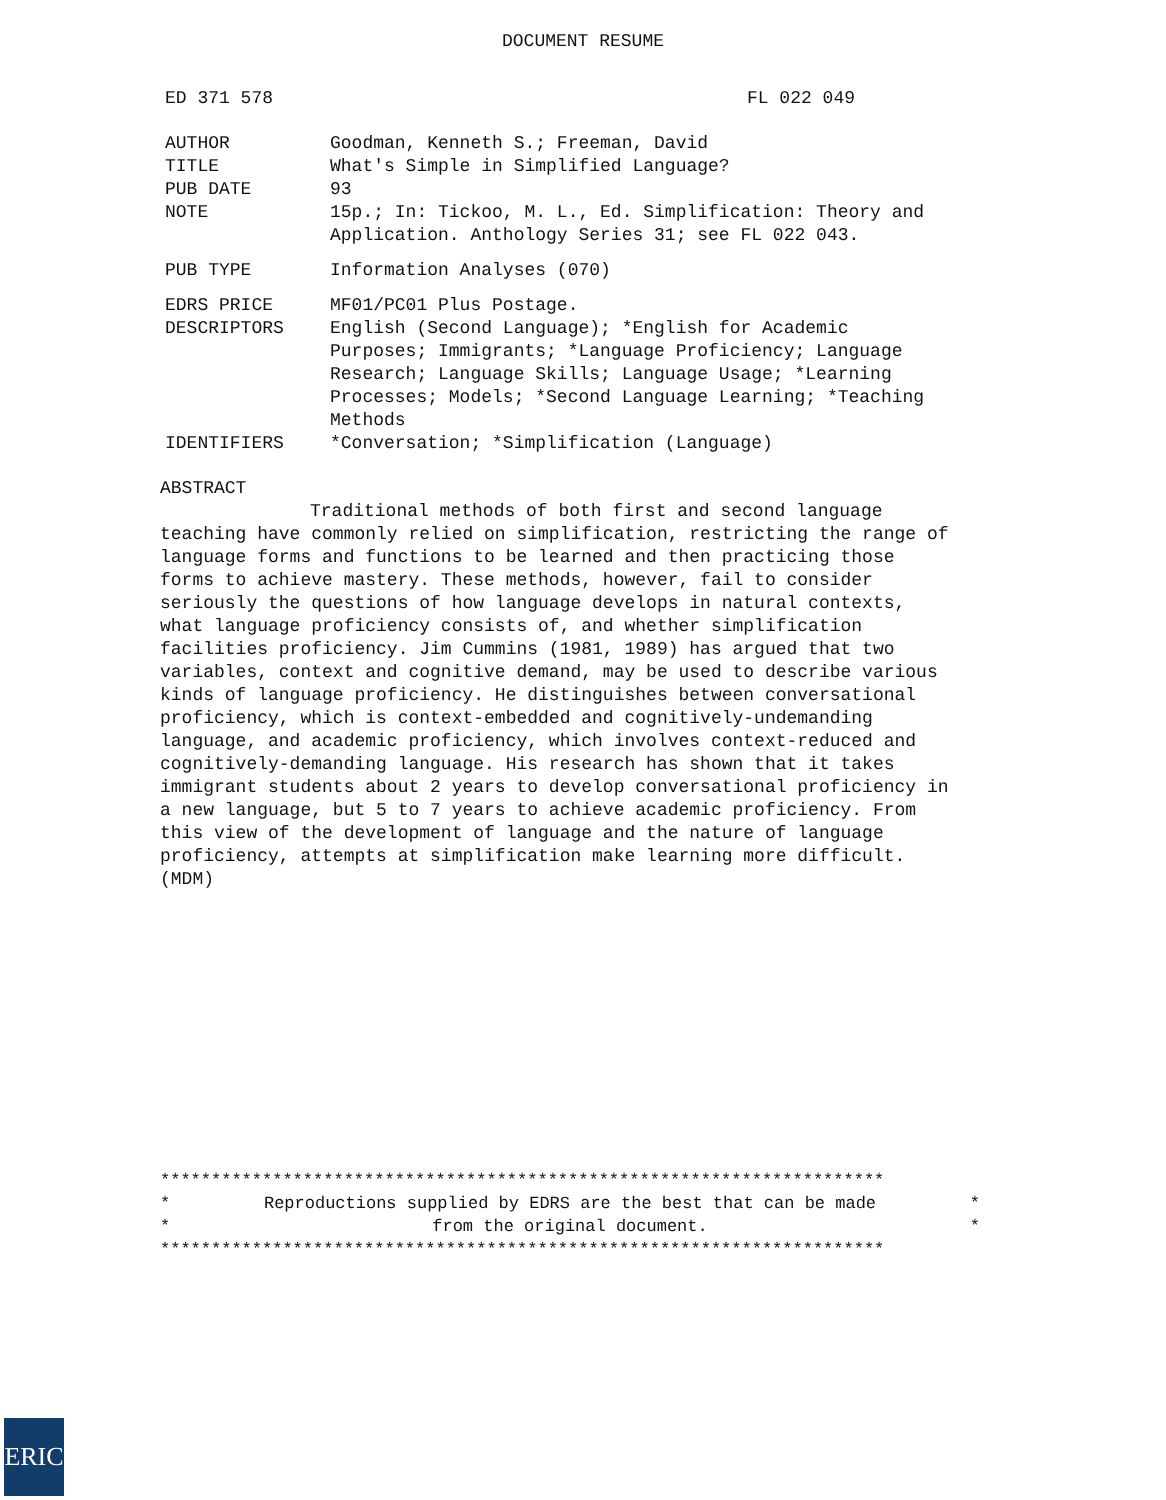DOCUMENT RESUME
ED 371 578 FL 022 049
AUTHOR Goodman, Kenneth S.; Freeman, David
TITLE What's Simple in Simplified Language?
PUB DATE 93
NOTE 15p.; In: Tickoo, M. L., Ed. Simplification: Theory and Application. Anthology Series 31; see FL 022 043.
PUB TYPE Information Analyses (070)
EDRS PRICE MF01/PC01 Plus Postage.
DESCRIPTORS English (Second Language); *English for Academic Purposes; Immigrants; *Language Proficiency; Language Research; Language Skills; Language Usage; *Learning Processes; Models; *Second Language Learning; *Teaching Methods
IDENTIFIERS *Conversation; *Simplification (Language)
ABSTRACT
Traditional methods of both first and second language teaching have commonly relied on simplification, restricting the range of language forms and functions to be learned and then practicing those forms to achieve mastery. These methods, however, fail to consider seriously the questions of how language develops in natural contexts, what language proficiency consists of, and whether simplification facilities proficiency. Jim Cummins (1981, 1989) has argued that two variables, context and cognitive demand, may be used to describe various kinds of language proficiency. He distinguishes between conversational proficiency, which is context-embedded and cognitively-undemanding language, and academic proficiency, which involves context-reduced and cognitively-demanding language. His research has shown that it takes immigrant students about 2 years to develop conversational proficiency in a new language, but 5 to 7 years to achieve academic proficiency. From this view of the development of language and the nature of language proficiency, attempts at simplification make learning more difficult. (MDM)
***********************************************************************
* Reproductions supplied by EDRS are the best that can be made *
* from the original document. *
***********************************************************************
ERIC